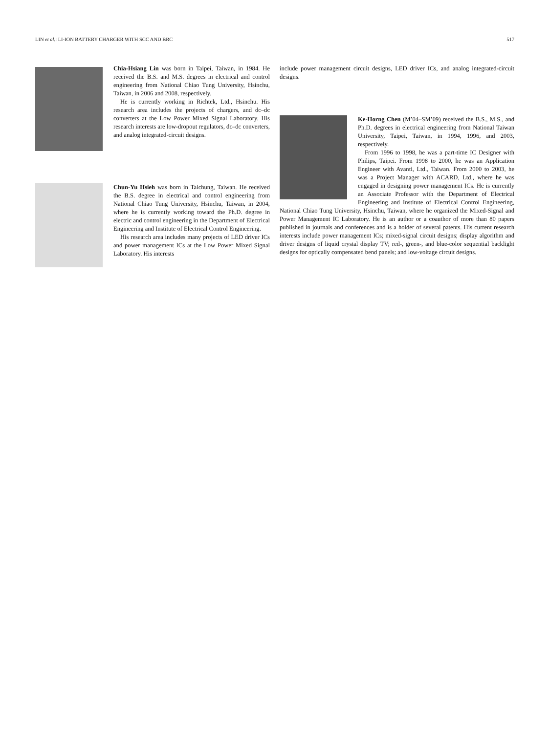LIN et al.: LI-ION BATTERY CHARGER WITH SCC AND BRC 517
Chia-Hsiang Lin was born in Taipei, Taiwan, in 1984. He received the B.S. and M.S. degrees in electrical and control engineering from National Chiao Tung University, Hsinchu, Taiwan, in 2006 and 2008, respectively.
He is currently working in Richtek, Ltd., Hsinchu. His research area includes the projects of chargers, and dc–dc converters at the Low Power Mixed Signal Laboratory. His research interests are low-dropout regulators, dc–dc converters, and analog integrated-circuit designs.
Chun-Yu Hsieh was born in Taichung, Taiwan. He received the B.S. degree in electrical and control engineering from National Chiao Tung University, Hsinchu, Taiwan, in 2004, where he is currently working toward the Ph.D. degree in electric and control engineering in the Department of Electrical Engineering and Institute of Electrical Control Engineering.
His research area includes many projects of LED driver ICs and power management ICs at the Low Power Mixed Signal Laboratory. His interests
include power management circuit designs, LED driver ICs, and analog integrated-circuit designs.
Ke-Horng Chen (M’04–SM’09) received the B.S., M.S., and Ph.D. degrees in electrical engineering from National Taiwan University, Taipei, Taiwan, in 1994, 1996, and 2003, respectively.
From 1996 to 1998, he was a part-time IC Designer with Philips, Taipei. From 1998 to 2000, he was an Application Engineer with Avanti, Ltd., Taiwan. From 2000 to 2003, he was a Project Manager with ACARD, Ltd., where he was engaged in designing power management ICs. He is currently an Associate Professor with the Department of Electrical Engineering and Institute of Electrical Control Engineering, National Chiao Tung University, Hsinchu, Taiwan, where he organized the Mixed-Signal and Power Management IC Laboratory. He is an author or a coauthor of more than 80 papers published in journals and conferences and is a holder of several patents. His current research interests include power management ICs; mixed-signal circuit designs; display algorithm and driver designs of liquid crystal display TV; red-, green-, and blue-color sequential backlight designs for optically compensated bend panels; and low-voltage circuit designs.